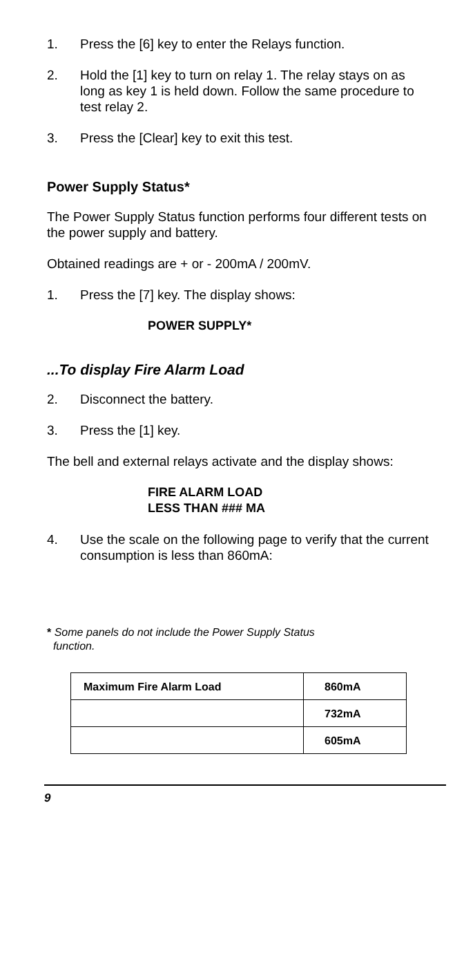1. Press the [6] key to enter the Relays function.
2. Hold the [1] key to turn on relay 1. The relay stays on as long as key 1 is held down. Follow the same procedure to test relay 2.
3. Press the [Clear] key to exit this test.
Power Supply Status*
The Power Supply Status function performs four different tests on the power supply and battery.
Obtained readings are + or - 200mA / 200mV.
1. Press the [7] key. The display shows:
POWER SUPPLY*
...To display Fire Alarm Load
2. Disconnect the battery.
3. Press the [1] key.
The bell and external relays activate and the display shows:
FIRE ALARM LOAD
LESS THAN ### MA
4. Use the scale on the following page to verify that the current consumption is less than 860mA:
* Some panels do not include the Power Supply Status
function.
| Maximum Fire Alarm Load | 860mA |
| | 732mA |
| | 605mA |
9